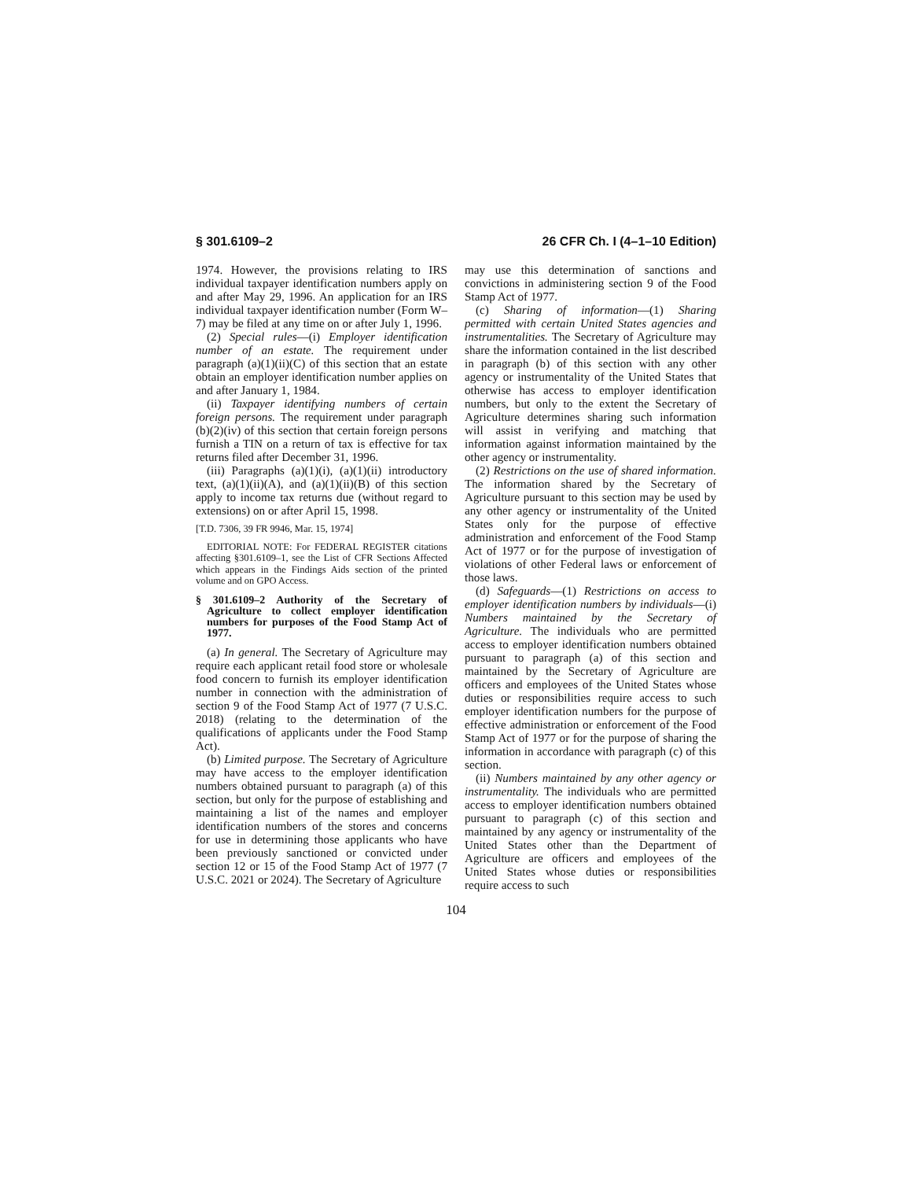§ 301.6109–2 26 CFR Ch. I (4–1–10 Edition)
1974. However, the provisions relating to IRS individual taxpayer identification numbers apply on and after May 29, 1996. An application for an IRS individual taxpayer identification number (Form W–7) may be filed at any time on or after July 1, 1996.
(2) Special rules—(i) Employer identification number of an estate. The requirement under paragraph (a)(1)(ii)(C) of this section that an estate obtain an employer identification number applies on and after January 1, 1984.
(ii) Taxpayer identifying numbers of certain foreign persons. The requirement under paragraph (b)(2)(iv) of this section that certain foreign persons furnish a TIN on a return of tax is effective for tax returns filed after December 31, 1996.
(iii) Paragraphs (a)(1)(i), (a)(1)(ii) introductory text, (a)(1)(ii)(A), and (a)(1)(ii)(B) of this section apply to income tax returns due (without regard to extensions) on or after April 15, 1998.
[T.D. 7306, 39 FR 9946, Mar. 15, 1974]
EDITORIAL NOTE: For FEDERAL REGISTER citations affecting §301.6109–1, see the List of CFR Sections Affected which appears in the Findings Aids section of the printed volume and on GPO Access.
§ 301.6109–2 Authority of the Secretary of Agriculture to collect employer identification numbers for purposes of the Food Stamp Act of 1977.
(a) In general. The Secretary of Agriculture may require each applicant retail food store or wholesale food concern to furnish its employer identification number in connection with the administration of section 9 of the Food Stamp Act of 1977 (7 U.S.C. 2018) (relating to the determination of the qualifications of applicants under the Food Stamp Act).
(b) Limited purpose. The Secretary of Agriculture may have access to the employer identification numbers obtained pursuant to paragraph (a) of this section, but only for the purpose of establishing and maintaining a list of the names and employer identification numbers of the stores and concerns for use in determining those applicants who have been previously sanctioned or convicted under section 12 or 15 of the Food Stamp Act of 1977 (7 U.S.C. 2021 or 2024). The Secretary of Agriculture
may use this determination of sanctions and convictions in administering section 9 of the Food Stamp Act of 1977.
(c) Sharing of information—(1) Sharing permitted with certain United States agencies and instrumentalities. The Secretary of Agriculture may share the information contained in the list described in paragraph (b) of this section with any other agency or instrumentality of the United States that otherwise has access to employer identification numbers, but only to the extent the Secretary of Agriculture determines sharing such information will assist in verifying and matching that information against information maintained by the other agency or instrumentality.
(2) Restrictions on the use of shared information. The information shared by the Secretary of Agriculture pursuant to this section may be used by any other agency or instrumentality of the United States only for the purpose of effective administration and enforcement of the Food Stamp Act of 1977 or for the purpose of investigation of violations of other Federal laws or enforcement of those laws.
(d) Safeguards—(1) Restrictions on access to employer identification numbers by individuals—(i) Numbers maintained by the Secretary of Agriculture. The individuals who are permitted access to employer identification numbers obtained pursuant to paragraph (a) of this section and maintained by the Secretary of Agriculture are officers and employees of the United States whose duties or responsibilities require access to such employer identification numbers for the purpose of effective administration or enforcement of the Food Stamp Act of 1977 or for the purpose of sharing the information in accordance with paragraph (c) of this section.
(ii) Numbers maintained by any other agency or instrumentality. The individuals who are permitted access to employer identification numbers obtained pursuant to paragraph (c) of this section and maintained by any agency or instrumentality of the United States other than the Department of Agriculture are officers and employees of the United States whose duties or responsibilities require access to such
104